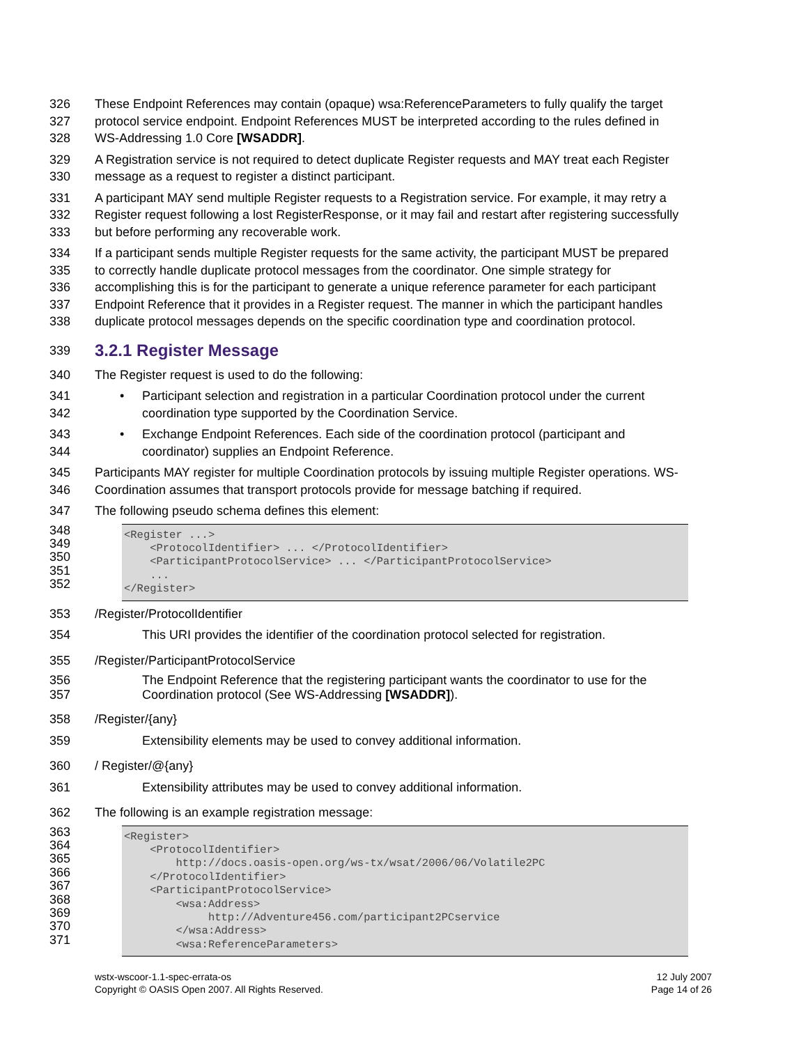326 These Endpoint References may contain (opaque) wsa:ReferenceParameters to fully qualify the target
327 protocol service endpoint. Endpoint References MUST be interpreted according to the rules defined in
328 WS-Addressing 1.0 Core [WSADDR].
329 A Registration service is not required to detect duplicate Register requests and MAY treat each Register
330 message as a request to register a distinct participant.
331 A participant MAY send multiple Register requests to a Registration service. For example, it may retry a
332 Register request following a lost RegisterResponse, or it may fail and restart after registering successfully
333 but before performing any recoverable work.
334 If a participant sends multiple Register requests for the same activity, the participant MUST be prepared
335 to correctly handle duplicate protocol messages from the coordinator. One simple strategy for
336 accomplishing this is for the participant to generate a unique reference parameter for each participant
337 Endpoint Reference that it provides in a Register request. The manner in which the participant handles
338 duplicate protocol messages depends on the specific coordination type and coordination protocol.
339
3.2.1 Register Message
340 The Register request is used to do the following:
341 • Participant selection and registration in a particular Coordination protocol under the current
342 coordination type supported by the Coordination Service.
343 • Exchange Endpoint References. Each side of the coordination protocol (participant and
344 coordinator) supplies an Endpoint Reference.
345 Participants MAY register for multiple Coordination protocols by issuing multiple Register operations. WS-
346 Coordination assumes that transport protocols provide for message batching if required.
347 The following pseudo schema defines this element:
348
349
350
351
352
<Register ...> <ProtocolIdentifier> ... </ProtocolIdentifier> <ParticipantProtocolService> ... </ParticipantProtocolService> ... </Register>
353 /Register/ProtocolIdentifier
354 This URI provides the identifier of the coordination protocol selected for registration.
355 /Register/ParticipantProtocolService
356 The Endpoint Reference that the registering participant wants the coordinator to use for the
357 Coordination protocol (See WS-Addressing [WSADDR]).
358 /Register/{any}
359 Extensibility elements may be used to convey additional information.
360 / Register/@{any}
361 Extensibility attributes may be used to convey additional information.
362 The following is an example registration message:
363
364
365
366
367
368
369
370
371
<Register> <ProtocolIdentifier> http://docs.oasis-open.org/ws-tx/wsat/2006/06/Volatile2PC </ProtocolIdentifier> <ParticipantProtocolService> <wsa:Address> http://Adventure456.com/participant2PCservice </wsa:Address> <wsa:ReferenceParameters>
wstx-wscoor-1.1-spec-errata-os
Copyright © OASIS Open 2007. All Rights Reserved.
12 July 2007
Page 14 of 26